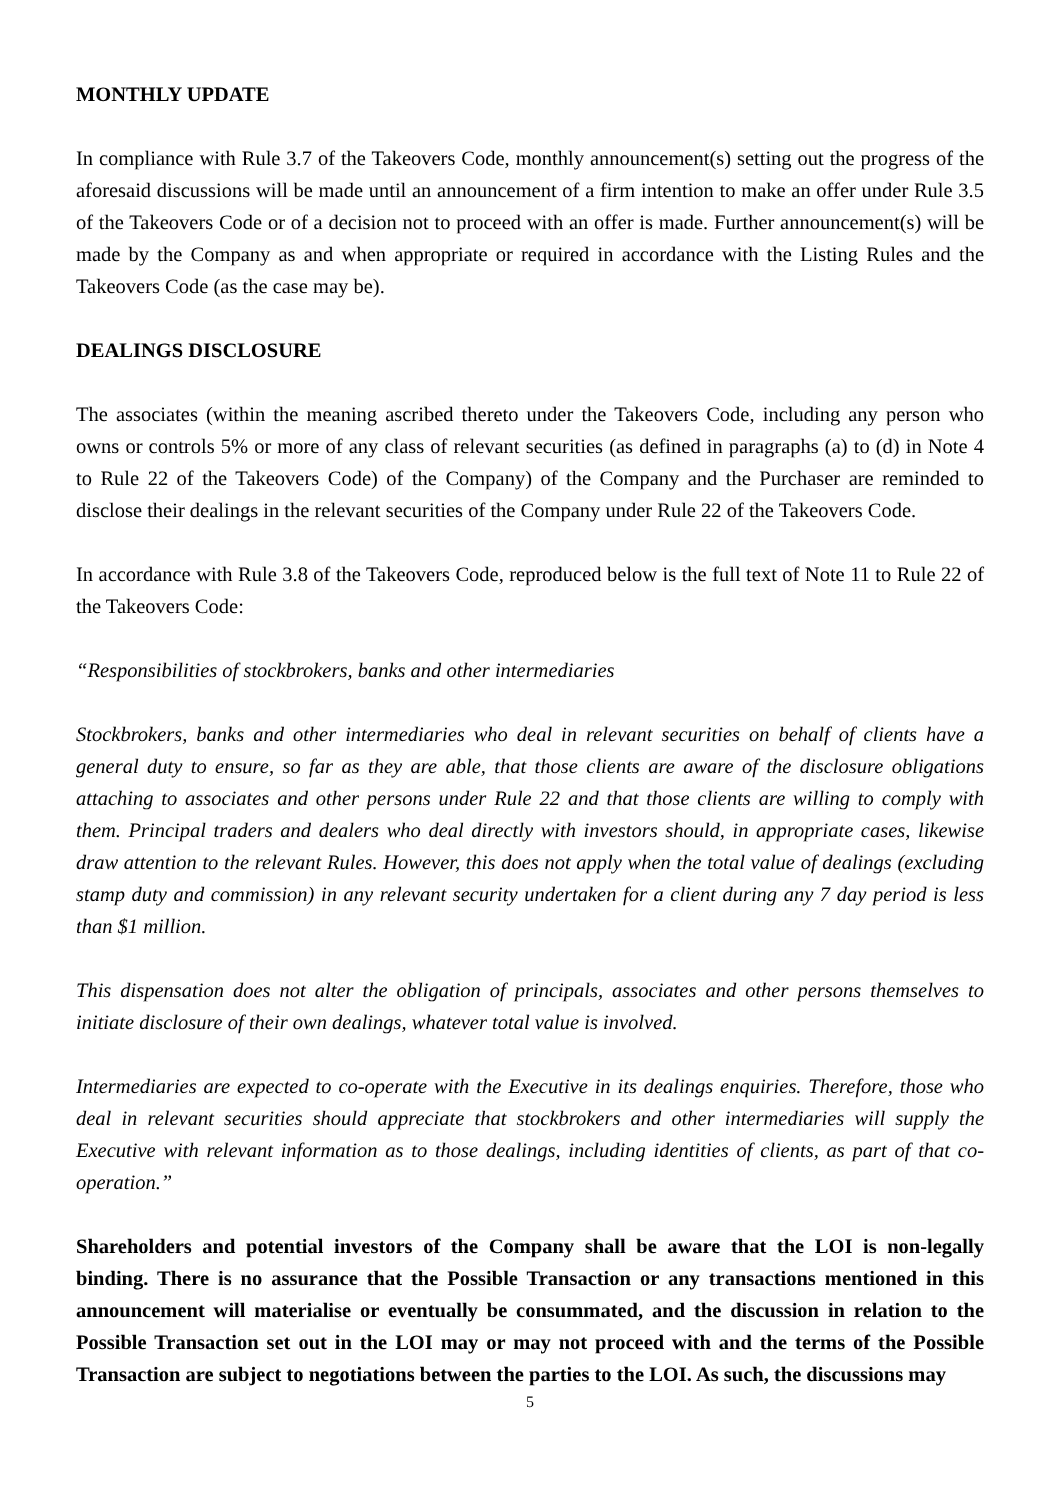MONTHLY UPDATE
In compliance with Rule 3.7 of the Takeovers Code, monthly announcement(s) setting out the progress of the aforesaid discussions will be made until an announcement of a firm intention to make an offer under Rule 3.5 of the Takeovers Code or of a decision not to proceed with an offer is made. Further announcement(s) will be made by the Company as and when appropriate or required in accordance with the Listing Rules and the Takeovers Code (as the case may be).
DEALINGS DISCLOSURE
The associates (within the meaning ascribed thereto under the Takeovers Code, including any person who owns or controls 5% or more of any class of relevant securities (as defined in paragraphs (a) to (d) in Note 4 to Rule 22 of the Takeovers Code) of the Company) of the Company and the Purchaser are reminded to disclose their dealings in the relevant securities of the Company under Rule 22 of the Takeovers Code.
In accordance with Rule 3.8 of the Takeovers Code, reproduced below is the full text of Note 11 to Rule 22 of the Takeovers Code:
“Responsibilities of stockbrokers, banks and other intermediaries
Stockbrokers, banks and other intermediaries who deal in relevant securities on behalf of clients have a general duty to ensure, so far as they are able, that those clients are aware of the disclosure obligations attaching to associates and other persons under Rule 22 and that those clients are willing to comply with them. Principal traders and dealers who deal directly with investors should, in appropriate cases, likewise draw attention to the relevant Rules. However, this does not apply when the total value of dealings (excluding stamp duty and commission) in any relevant security undertaken for a client during any 7 day period is less than $1 million.
This dispensation does not alter the obligation of principals, associates and other persons themselves to initiate disclosure of their own dealings, whatever total value is involved.
Intermediaries are expected to co-operate with the Executive in its dealings enquiries. Therefore, those who deal in relevant securities should appreciate that stockbrokers and other intermediaries will supply the Executive with relevant information as to those dealings, including identities of clients, as part of that co-operation.”
Shareholders and potential investors of the Company shall be aware that the LOI is non-legally binding. There is no assurance that the Possible Transaction or any transactions mentioned in this announcement will materialise or eventually be consummated, and the discussion in relation to the Possible Transaction set out in the LOI may or may not proceed with and the terms of the Possible Transaction are subject to negotiations between the parties to the LOI. As such, the discussions may
5